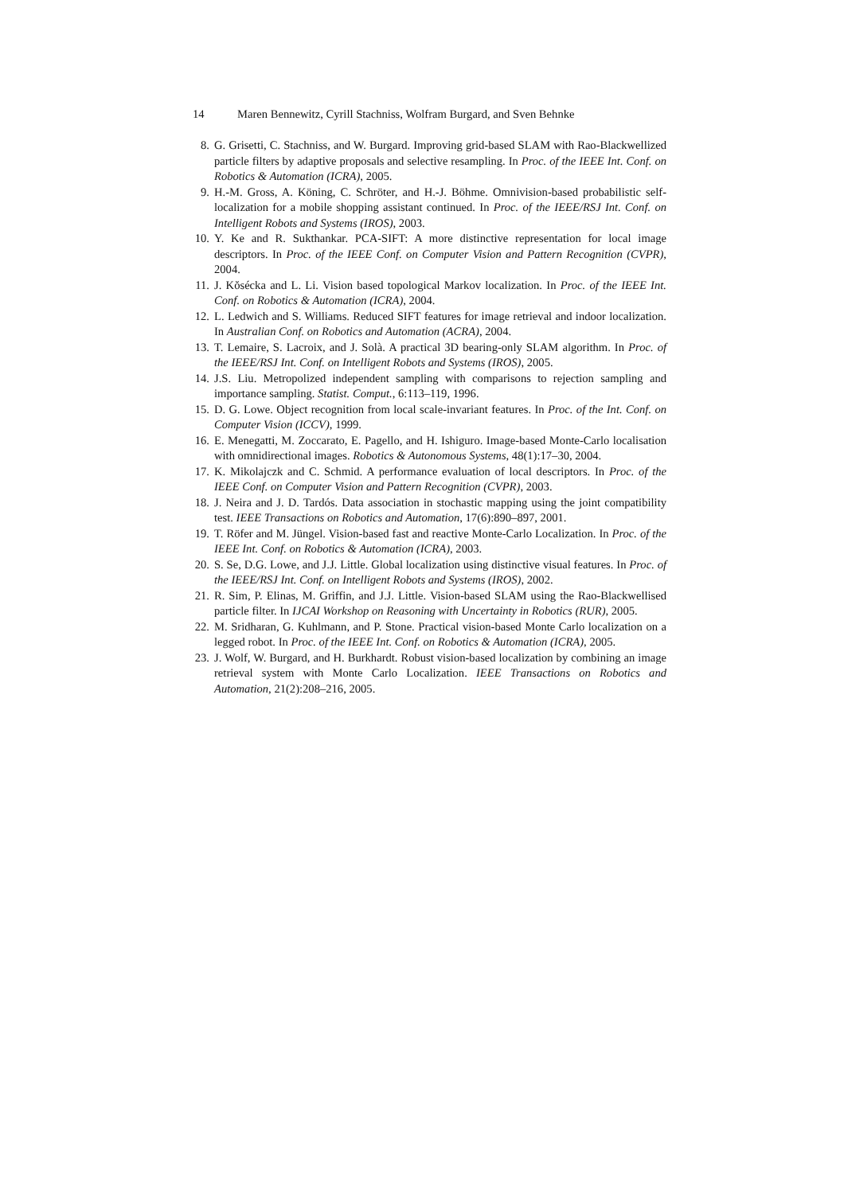14 Maren Bennewitz, Cyrill Stachniss, Wolfram Burgard, and Sven Behnke
8. G. Grisetti, C. Stachniss, and W. Burgard. Improving grid-based SLAM with Rao-Blackwellized particle filters by adaptive proposals and selective resampling. In Proc. of the IEEE Int. Conf. on Robotics & Automation (ICRA), 2005.
9. H.-M. Gross, A. Köning, C. Schröter, and H.-J. Böhme. Omnivision-based probabilistic self-localization for a mobile shopping assistant continued. In Proc. of the IEEE/RSJ Int. Conf. on Intelligent Robots and Systems (IROS), 2003.
10. Y. Ke and R. Sukthankar. PCA-SIFT: A more distinctive representation for local image descriptors. In Proc. of the IEEE Conf. on Computer Vision and Pattern Recognition (CVPR), 2004.
11. J. Kŏsécka and L. Li. Vision based topological Markov localization. In Proc. of the IEEE Int. Conf. on Robotics & Automation (ICRA), 2004.
12. L. Ledwich and S. Williams. Reduced SIFT features for image retrieval and indoor localization. In Australian Conf. on Robotics and Automation (ACRA), 2004.
13. T. Lemaire, S. Lacroix, and J. Solà. A practical 3D bearing-only SLAM algorithm. In Proc. of the IEEE/RSJ Int. Conf. on Intelligent Robots and Systems (IROS), 2005.
14. J.S. Liu. Metropolized independent sampling with comparisons to rejection sampling and importance sampling. Statist. Comput., 6:113–119, 1996.
15. D. G. Lowe. Object recognition from local scale-invariant features. In Proc. of the Int. Conf. on Computer Vision (ICCV), 1999.
16. E. Menegatti, M. Zoccarato, E. Pagello, and H. Ishiguro. Image-based Monte-Carlo localisation with omnidirectional images. Robotics & Autonomous Systems, 48(1):17–30, 2004.
17. K. Mikolajczk and C. Schmid. A performance evaluation of local descriptors. In Proc. of the IEEE Conf. on Computer Vision and Pattern Recognition (CVPR), 2003.
18. J. Neira and J. D. Tardós. Data association in stochastic mapping using the joint compatibility test. IEEE Transactions on Robotics and Automation, 17(6):890–897, 2001.
19. T. Röfer and M. Jüngel. Vision-based fast and reactive Monte-Carlo Localization. In Proc. of the IEEE Int. Conf. on Robotics & Automation (ICRA), 2003.
20. S. Se, D.G. Lowe, and J.J. Little. Global localization using distinctive visual features. In Proc. of the IEEE/RSJ Int. Conf. on Intelligent Robots and Systems (IROS), 2002.
21. R. Sim, P. Elinas, M. Griffin, and J.J. Little. Vision-based SLAM using the Rao-Blackwellised particle filter. In IJCAI Workshop on Reasoning with Uncertainty in Robotics (RUR), 2005.
22. M. Sridharan, G. Kuhlmann, and P. Stone. Practical vision-based Monte Carlo localization on a legged robot. In Proc. of the IEEE Int. Conf. on Robotics & Automation (ICRA), 2005.
23. J. Wolf, W. Burgard, and H. Burkhardt. Robust vision-based localization by combining an image retrieval system with Monte Carlo Localization. IEEE Transactions on Robotics and Automation, 21(2):208–216, 2005.